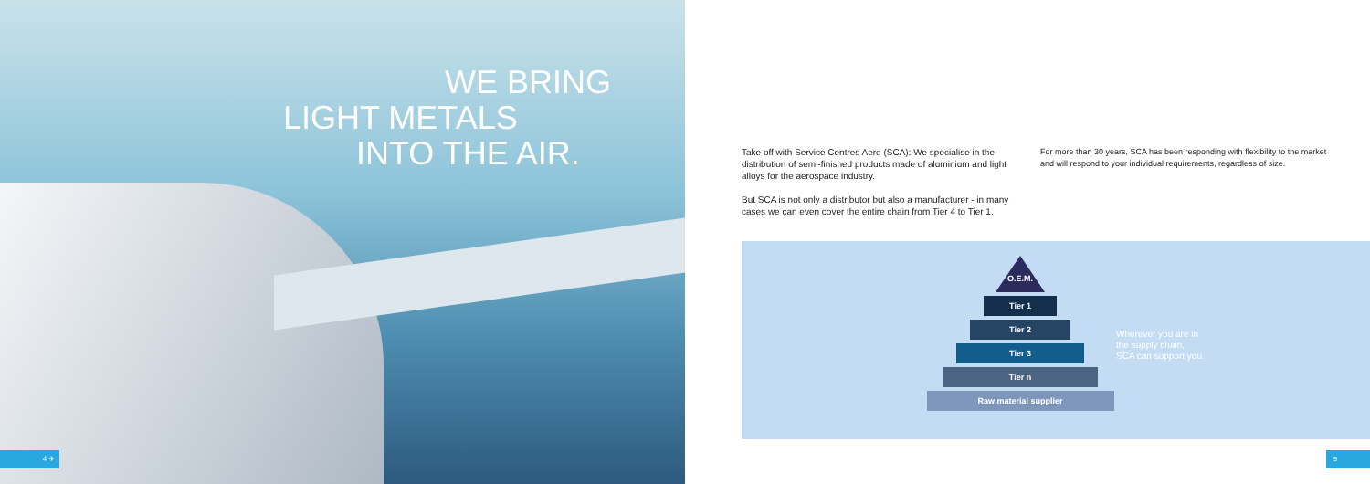WE BRING
LIGHT METALS
INTO THE AIR.
4 ✈
Take off with Service Centres Aero (SCA): We specialise in the distribution of semi-finished products made of aluminium and light alloys for the aerospace industry.
But SCA is not only a distributor but also a manufacturer - in many cases we can even cover the entire chain from Tier 4 to Tier 1.
For more than 30 years, SCA has been responding with flexibility to the market and will respond to your individual requirements, regardless of size.
O.E.M.
Tier 1
Tier 2
Tier 3
Tier n
Raw material supplier
Wherever you are in
the supply chain,
SCA can support you.
5